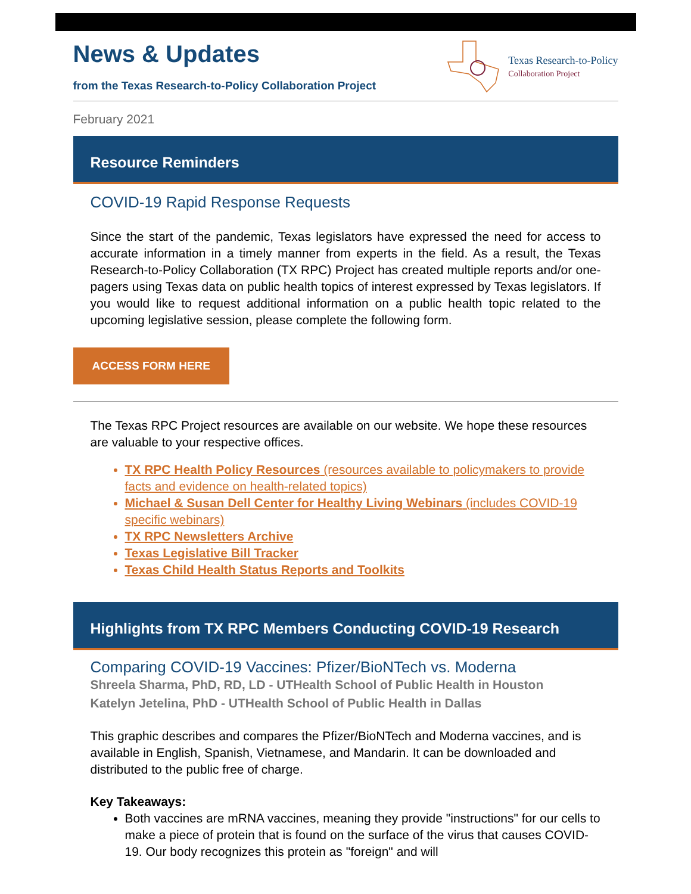News & Updates
from the Texas Research-to-Policy Collaboration Project
Texas Research-to-Policy
Collaboration Project
February 2021
Resource Reminders
COVID-19 Rapid Response Requests
Since the start of the pandemic, Texas legislators have expressed the need for access to accurate information in a timely manner from experts in the field. As a result, the Texas Research-to-Policy Collaboration (TX RPC) Project has created multiple reports and/or one-pagers using Texas data on public health topics of interest expressed by Texas legislators. If you would like to request additional information on a public health topic related to the upcoming legislative session, please complete the following form.
ACCESS FORM HERE
The Texas RPC Project resources are available on our website. We hope these resources are valuable to your respective offices.
TX RPC Health Policy Resources (resources available to policymakers to provide facts and evidence on health-related topics)
Michael & Susan Dell Center for Healthy Living Webinars (includes COVID-19 specific webinars)
TX RPC Newsletters Archive
Texas Legislative Bill Tracker
Texas Child Health Status Reports and Toolkits
Highlights from TX RPC Members Conducting COVID-19 Research
Comparing COVID-19 Vaccines: Pfizer/BioNTech vs. Moderna
Shreela Sharma, PhD, RD, LD - UTHealth School of Public Health in Houston
Katelyn Jetelina, PhD - UTHealth School of Public Health in Dallas
This graphic describes and compares the Pfizer/BioNTech and Moderna vaccines, and is available in English, Spanish, Vietnamese, and Mandarin. It can be downloaded and distributed to the public free of charge.
Key Takeaways:
Both vaccines are mRNA vaccines, meaning they provide "instructions" for our cells to make a piece of protein that is found on the surface of the virus that causes COVID-19. Our body recognizes this protein as "foreign" and will